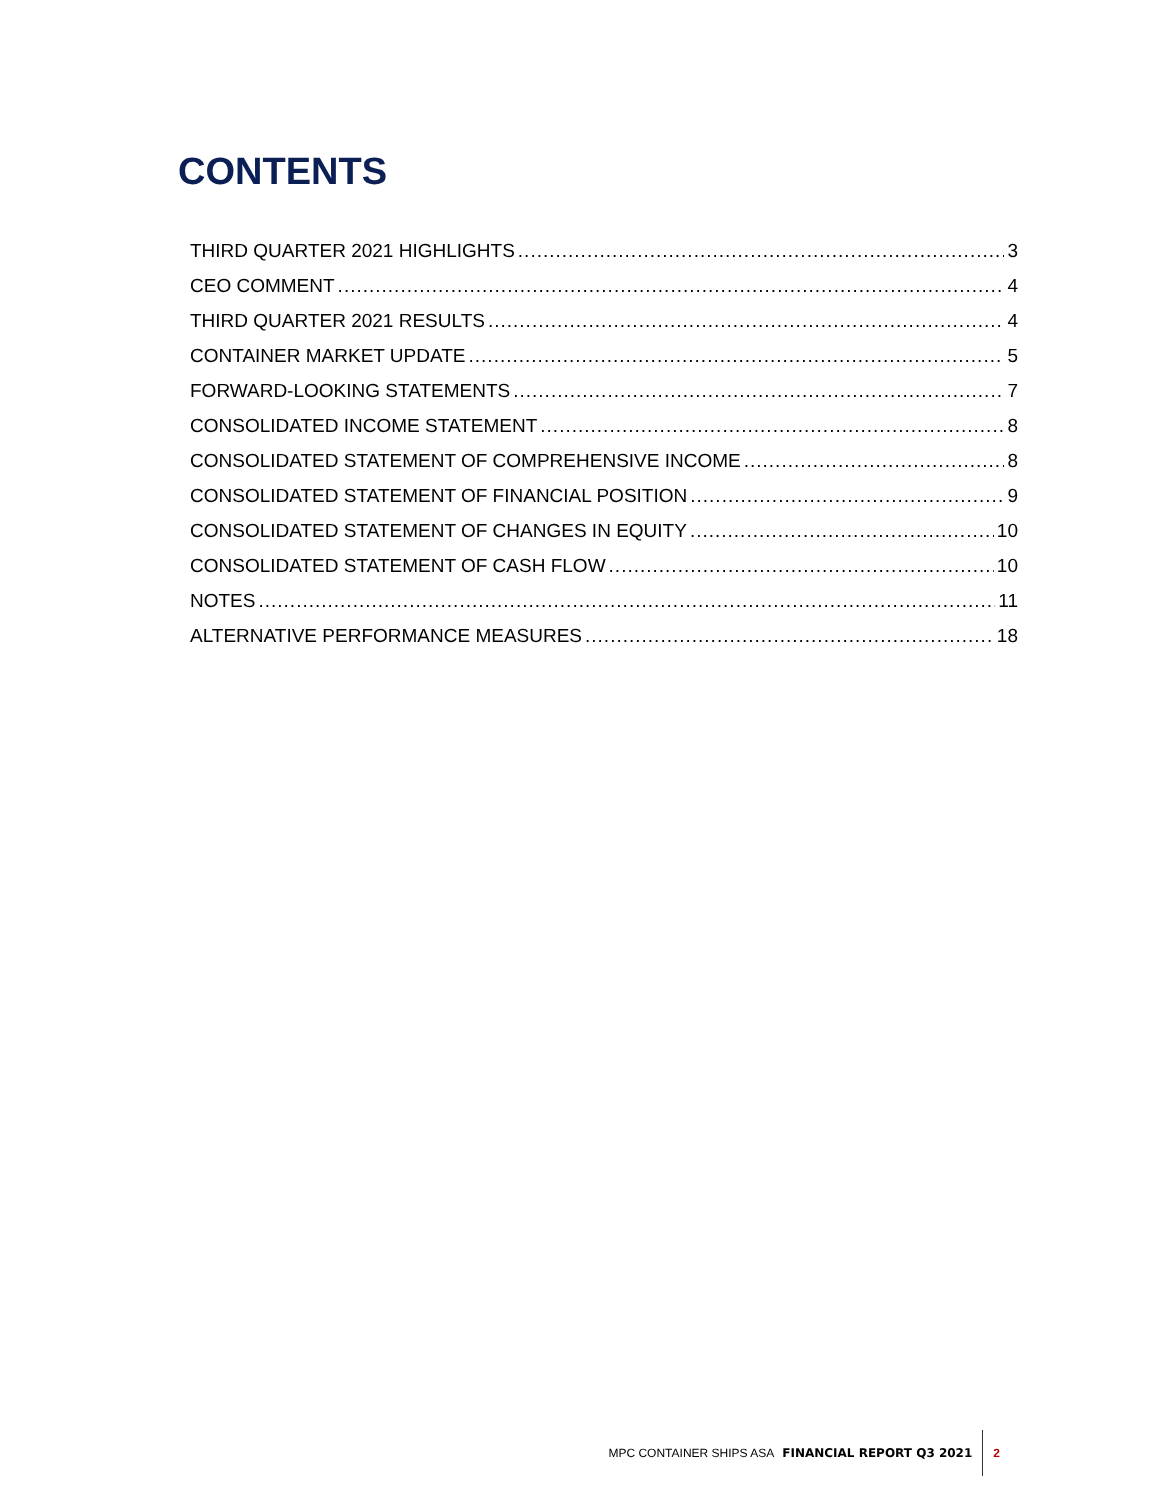CONTENTS
THIRD QUARTER 2021 HIGHLIGHTS 3
CEO COMMENT 4
THIRD QUARTER 2021 RESULTS 4
CONTAINER MARKET UPDATE 5
FORWARD-LOOKING STATEMENTS 7
CONSOLIDATED INCOME STATEMENT 8
CONSOLIDATED STATEMENT OF COMPREHENSIVE INCOME 8
CONSOLIDATED STATEMENT OF FINANCIAL POSITION 9
CONSOLIDATED STATEMENT OF CHANGES IN EQUITY 10
CONSOLIDATED STATEMENT OF CASH FLOW 10
NOTES 11
ALTERNATIVE PERFORMANCE MEASURES 18
MPC CONTAINER SHIPS ASA FINANCIAL REPORT Q3 2021 2